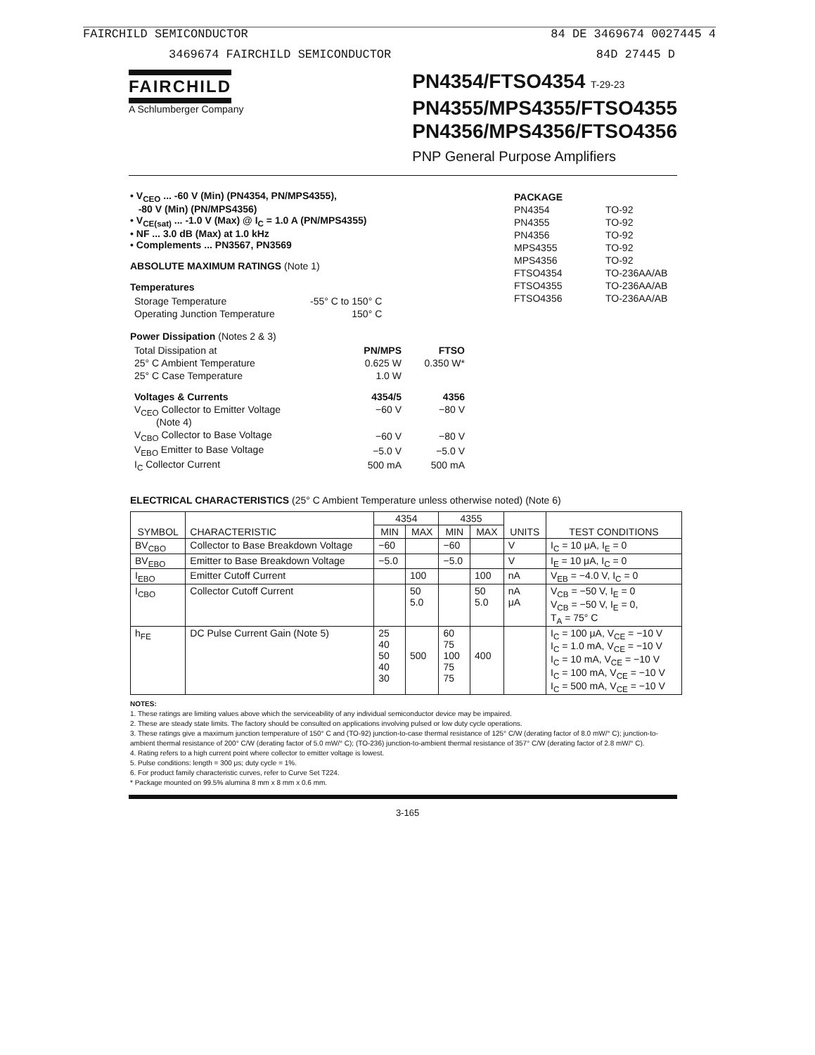FAIRCHILD SEMICONDUCTOR 84 DE 3469674 0027445 4
3469674 FAIRCHILD SEMICONDUCTOR 84D 27445 D
FAIRCHILD
A Schlumberger Company
PN4354/FTSO4354 T-29-23
PN4355/MPS4355/FTSO4355
PN4356/MPS4356/FTSO4356
PNP General Purpose Amplifiers
• V<sub>CEO</sub> ... -60 V (Min) (PN4354, PN/MPS4355),
-80 V (Min) (PN/MPS4356)
• V<sub>CE(sat)</sub> ... -1.0 V (Max) @ I<sub>C</sub> = 1.0 A (PN/MPS4355)
• NF ... 3.0 dB (Max) at 1.0 kHz
• Complements ... PN3567, PN3569
ABSOLUTE MAXIMUM RATINGS (Note 1)
Temperatures
| Storage Temperature | -55° C to 150° C |
| Operating Junction Temperature | 150° C |
Power Dissipation (Notes 2 & 3)
| Total Dissipation at | PN/MPS | FTSO |
| 25° C Ambient Temperature | 0.625 W | 0.350 W* |
| 25° C Case Temperature | 1.0 W | |
| Voltages & Currents | 4354/5 | 4356 |
| V<sub>CEO</sub> Collector to Emitter Voltage (Note 4) | −60 V | −80 V |
| V<sub>CBO</sub> Collector to Base Voltage | −60 V | −80 V |
| V<sub>EBO</sub> Emitter to Base Voltage | −5.0 V | −5.0 V |
| I<sub>C</sub> Collector Current | 500 mA | 500 mA |
| PACKAGE | |
| PN4354 | TO-92 |
| PN4355 | TO-92 |
| PN4356 | TO-92 |
| MPS4355 | TO-92 |
| MPS4356 | TO-92 |
| FTSO4354 | TO-236AA/AB |
| FTSO4355 | TO-236AA/AB |
| FTSO4356 | TO-236AA/AB |
ELECTRICAL CHARACTERISTICS (25° C Ambient Temperature unless otherwise noted) (Note 6)
| SYMBOL | CHARACTERISTIC | 4354 | | 4355 | | UNITS | TEST CONDITIONS |
| --- | --- | --- | --- | --- | --- | --- | --- |
| | | MIN | MAX | MIN | MAX | | |
| BV<sub>CBO</sub> | Collector to Base Breakdown Voltage | −60 | | −60 | | V | I<sub>C</sub> = 10 μA, I<sub>E</sub> = 0 |
| BV<sub>EBO</sub> | Emitter to Base Breakdown Voltage | −5.0 | | −5.0 | | V | I<sub>E</sub> = 10 μA, I<sub>C</sub> = 0 |
| I<sub>EBO</sub> | Emitter Cutoff Current | | 100 | | 100 | nA | V<sub>EB</sub> = −4.0 V, I<sub>C</sub> = 0 |
| I<sub>CBO</sub> | Collector Cutoff Current | | 50 5.0 | | 50 5.0 | nA μA | V<sub>CB</sub> = −50 V, I<sub>E</sub> = 0 V<sub>CB</sub> = −50 V, I<sub>E</sub> = 0, T<sub>A</sub> = 75° C |
| h<sub>FE</sub> | DC Pulse Current Gain (Note 5) | 25 40 50 40 30 | 500 | 60 75 100 75 75 | 400 | | I<sub>C</sub> = 100 μA, V<sub>CE</sub> = −10 V I<sub>C</sub> = 1.0 mA, V<sub>CE</sub> = −10 V I<sub>C</sub> = 10 mA, V<sub>CE</sub> = −10 V I<sub>C</sub> = 100 mA, V<sub>CE</sub> = −10 V I<sub>C</sub> = 500 mA, V<sub>CE</sub> = −10 V |
NOTES:
1. These ratings are limiting values above which the serviceability of any individual semiconductor device may be impaired.
2. These are steady state limits. The factory should be consulted on applications involving pulsed or low duty cycle operations.
3. These ratings give a maximum junction temperature of 150° C and (TO-92) junction-to-case thermal resistance of 125° C/W (derating factor of 8.0 mW/° C); junction-to-ambient thermal resistance of 200° C/W (derating factor of 5.0 mW/° C); (TO-236) junction-to-ambient thermal resistance of 357° C/W (derating factor of 2.8 mW/° C).
4. Rating refers to a high current point where collector to emitter voltage is lowest.
5. Pulse conditions: length = 300 μs; duty cycle = 1%.
6. For product family characteristic curves, refer to Curve Set T224.
* Package mounted on 99.5% alumina 8 mm x 8 mm x 0.6 mm.
3-165